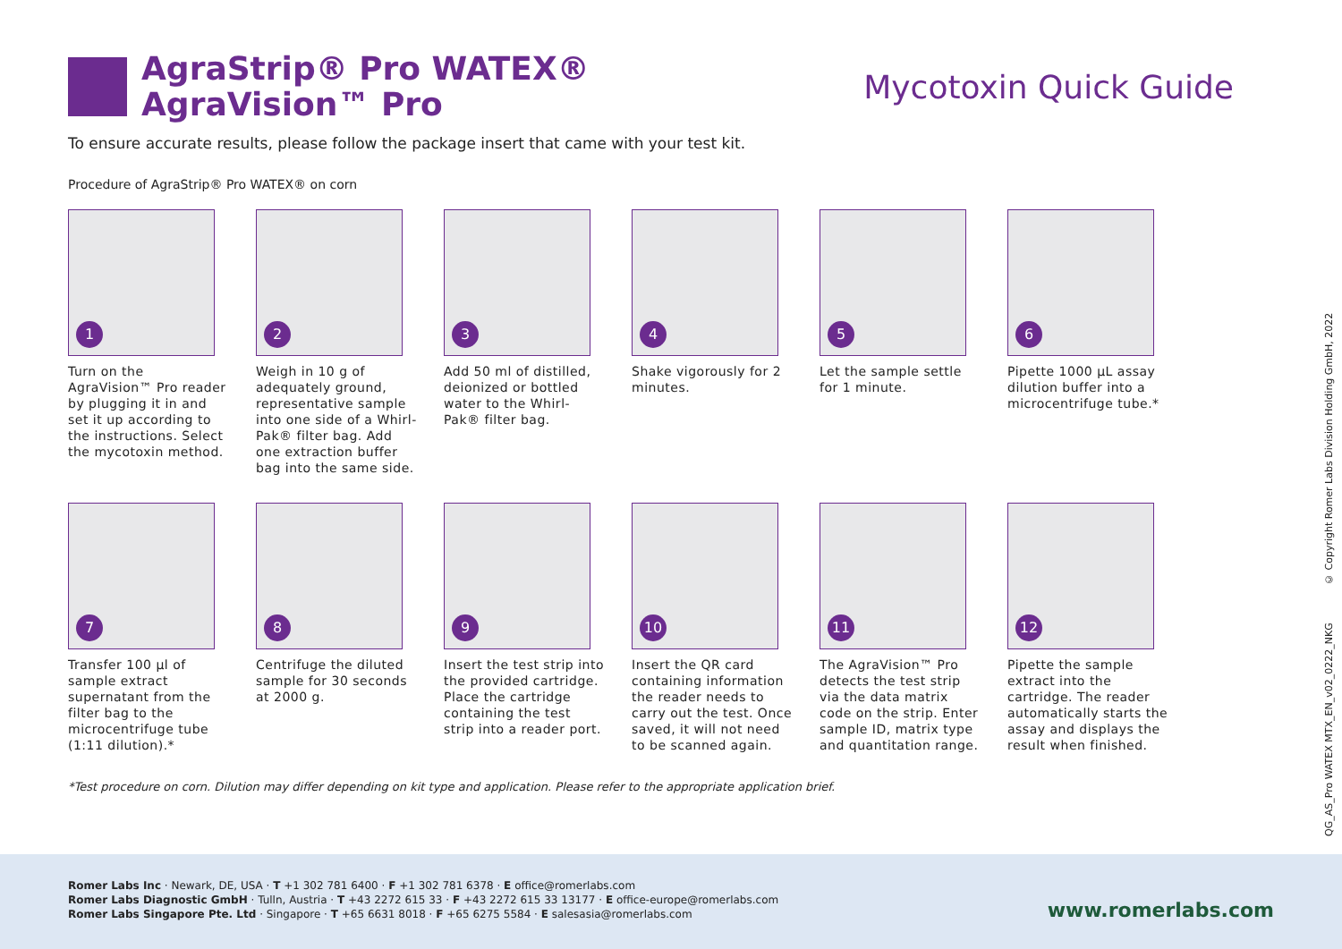AgraStrip® Pro WATEX®
AgraVision™ Pro
Mycotoxin Quick Guide
To ensure accurate results, please follow the package insert that came with your test kit.
Procedure of AgraStrip® Pro WATEX® on corn
1
Turn on the AgraVision™ Pro reader by plugging it in and set it up according to the instructions. Select the mycotoxin method.
2
Weigh in 10 g of adequately ground, representative sample into one side of a Whirl-Pak® filter bag. Add one extraction buffer bag into the same side.
3
Add 50 ml of distilled, deionized or bottled water to the Whirl-Pak® filter bag.
4
Shake vigorously for 2 minutes.
5
Let the sample settle for 1 minute.
6
Pipette 1000 µL assay dilution buffer into a microcentrifuge tube.*
7
Transfer 100 µl of sample extract supernatant from the filter bag to the microcentrifuge tube (1:11 dilution).*
8
Centrifuge the diluted sample for 30 seconds at 2000 g.
9
Insert the test strip into the provided cartridge. Place the cartridge containing the test strip into a reader port.
10
Insert the QR card containing information the reader needs to carry out the test. Once saved, it will not need to be scanned again.
11
The AgraVision™ Pro detects the test strip via the data matrix code on the strip. Enter sample ID, matrix type and quantitation range.
12
Pipette the sample extract into the cartridge. The reader automatically starts the assay and displays the result when finished.
*Test procedure on corn. Dilution may differ depending on kit type and application. Please refer to the appropriate application brief.
QG_AS_Pro WATEX MTX_EN_v02_0222_NKG © Copyright Romer Labs Division Holding GmbH, 2022
Romer Labs Inc · Newark, DE, USA · T +1 302 781 6400 · F +1 302 781 6378 · E office@romerlabs.com
Romer Labs Diagnostic GmbH · Tulln, Austria · T +43 2272 615 33 · F +43 2272 615 33 13177 · E office-europe@romerlabs.com
Romer Labs Singapore Pte. Ltd · Singapore · T +65 6631 8018 · F +65 6275 5584 · E salesasia@romerlabs.com
www.romerlabs.com